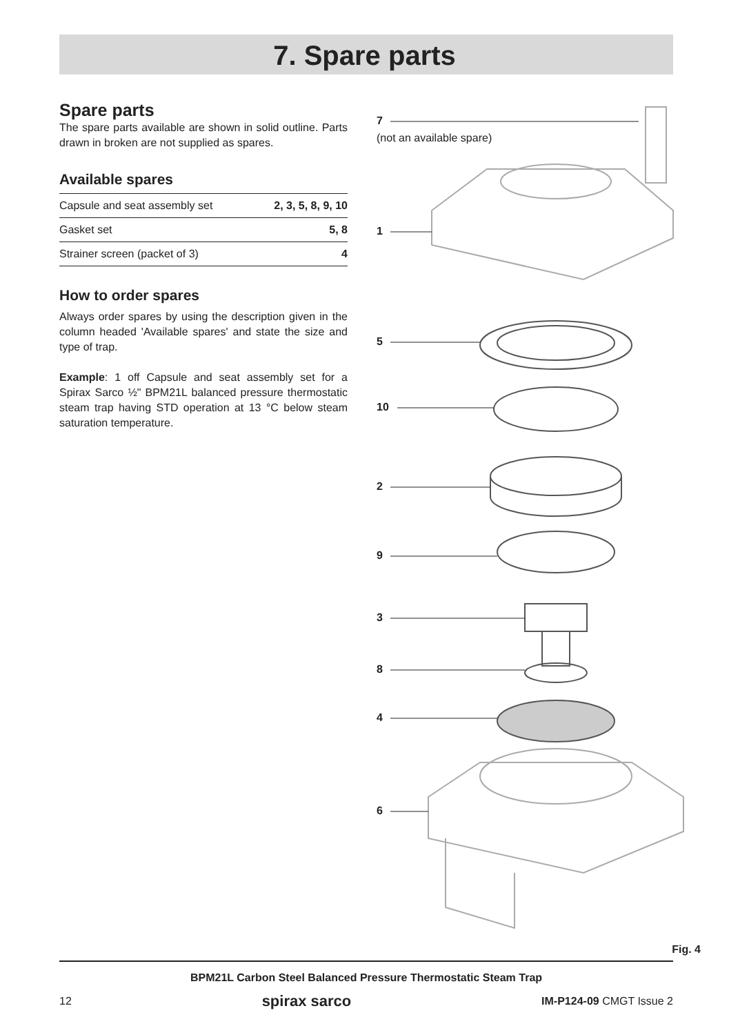7. Spare parts
Spare parts
The spare parts available are shown in solid outline. Parts drawn in broken are not supplied as spares.
Available spares
| Capsule and seat assembly set | 2, 3, 5, 8, 9, 10 |
| Gasket set | 5, 8 |
| Strainer screen (packet of 3) | 4 |
How to order spares
Always order spares by using the description given in the column headed 'Available spares' and state the size and type of trap.
Example: 1 off Capsule and seat assembly set for a Spirax Sarco ½" BPM21L balanced pressure thermostatic steam trap having STD operation at 13 °C below steam saturation temperature.
7
(not an available spare)
1
5
10
2
9
3
8
4
6
Fig. 4
BPM21L Carbon Steel Balanced Pressure Thermostatic Steam Trap
12 spirax sarco IM-P124-09 CMGT Issue 2